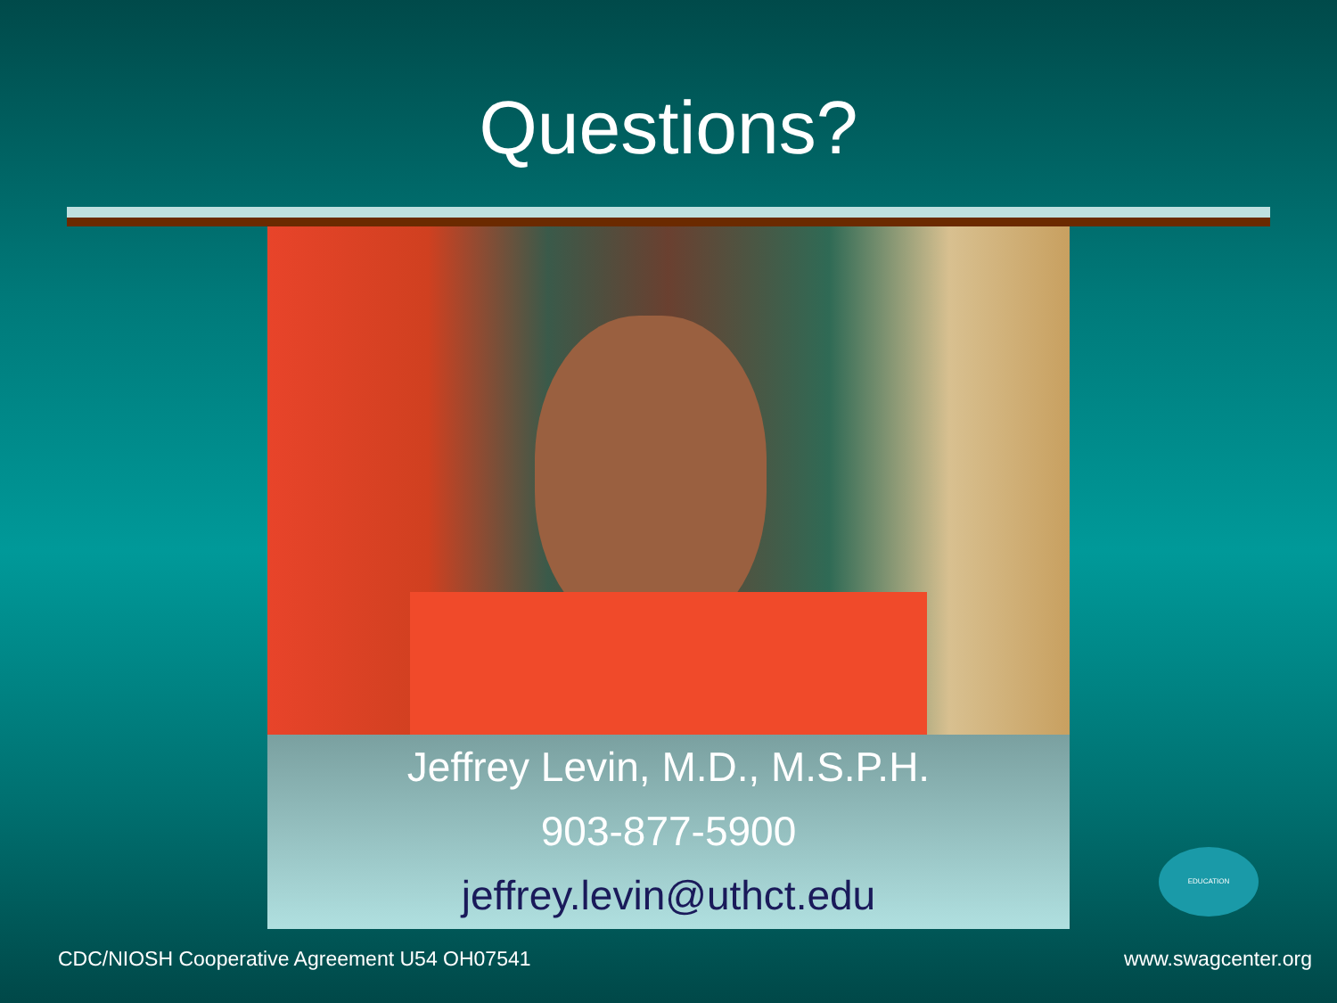Questions?
Jeffrey Levin, M.D., M.S.P.H.
903-877-5900
jeffrey.levin@uthct.edu
EDUCATION
CDC/NIOSH Cooperative Agreement U54 OH07541 www.swagcenter.org